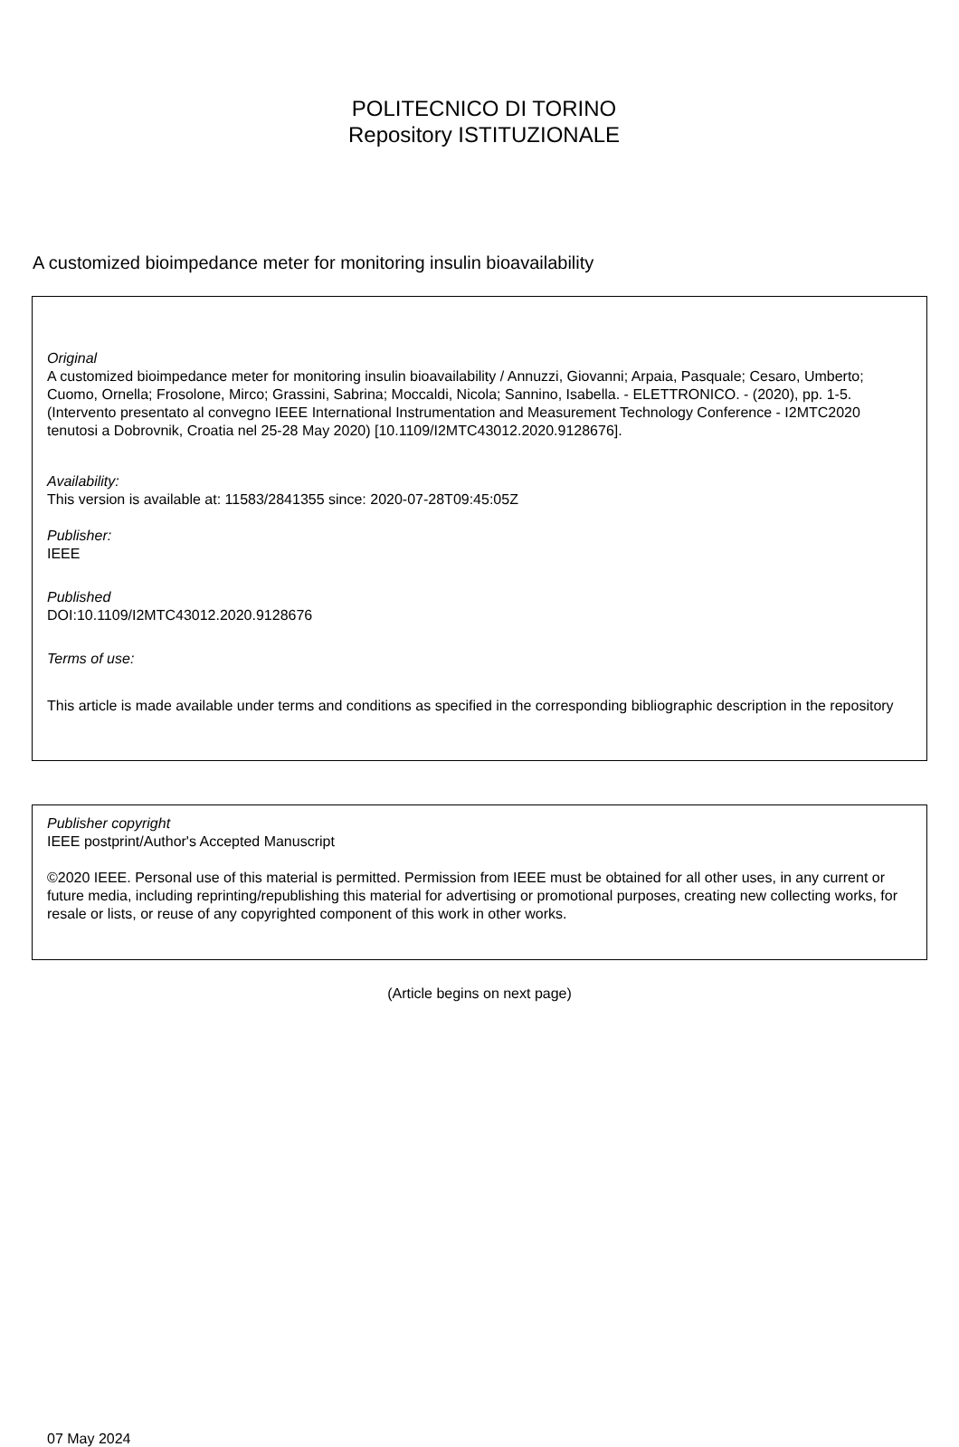POLITECNICO DI TORINO
Repository ISTITUZIONALE
A customized bioimpedance meter for monitoring insulin bioavailability
Original
A customized bioimpedance meter for monitoring insulin bioavailability / Annuzzi, Giovanni; Arpaia, Pasquale; Cesaro, Umberto; Cuomo, Ornella; Frosolone, Mirco; Grassini, Sabrina; Moccaldi, Nicola; Sannino, Isabella. - ELETTRONICO. - (2020), pp. 1-5. (Intervento presentato al convegno IEEE International Instrumentation and Measurement Technology Conference - I2MTC2020 tenutosi a Dobrovnik, Croatia nel 25-28 May 2020) [10.1109/I2MTC43012.2020.9128676].
Availability:
This version is available at: 11583/2841355 since: 2020-07-28T09:45:05Z
Publisher:
IEEE
Published
DOI:10.1109/I2MTC43012.2020.9128676
Terms of use:
This article is made available under terms and conditions as specified in the corresponding bibliographic description in the repository
Publisher copyright
IEEE postprint/Author's Accepted Manuscript
©2020 IEEE. Personal use of this material is permitted. Permission from IEEE must be obtained for all other uses, in any current or future media, including reprinting/republishing this material for advertising or promotional purposes, creating new collecting works, for resale or lists, or reuse of any copyrighted component of this work in other works.
(Article begins on next page)
07 May 2024